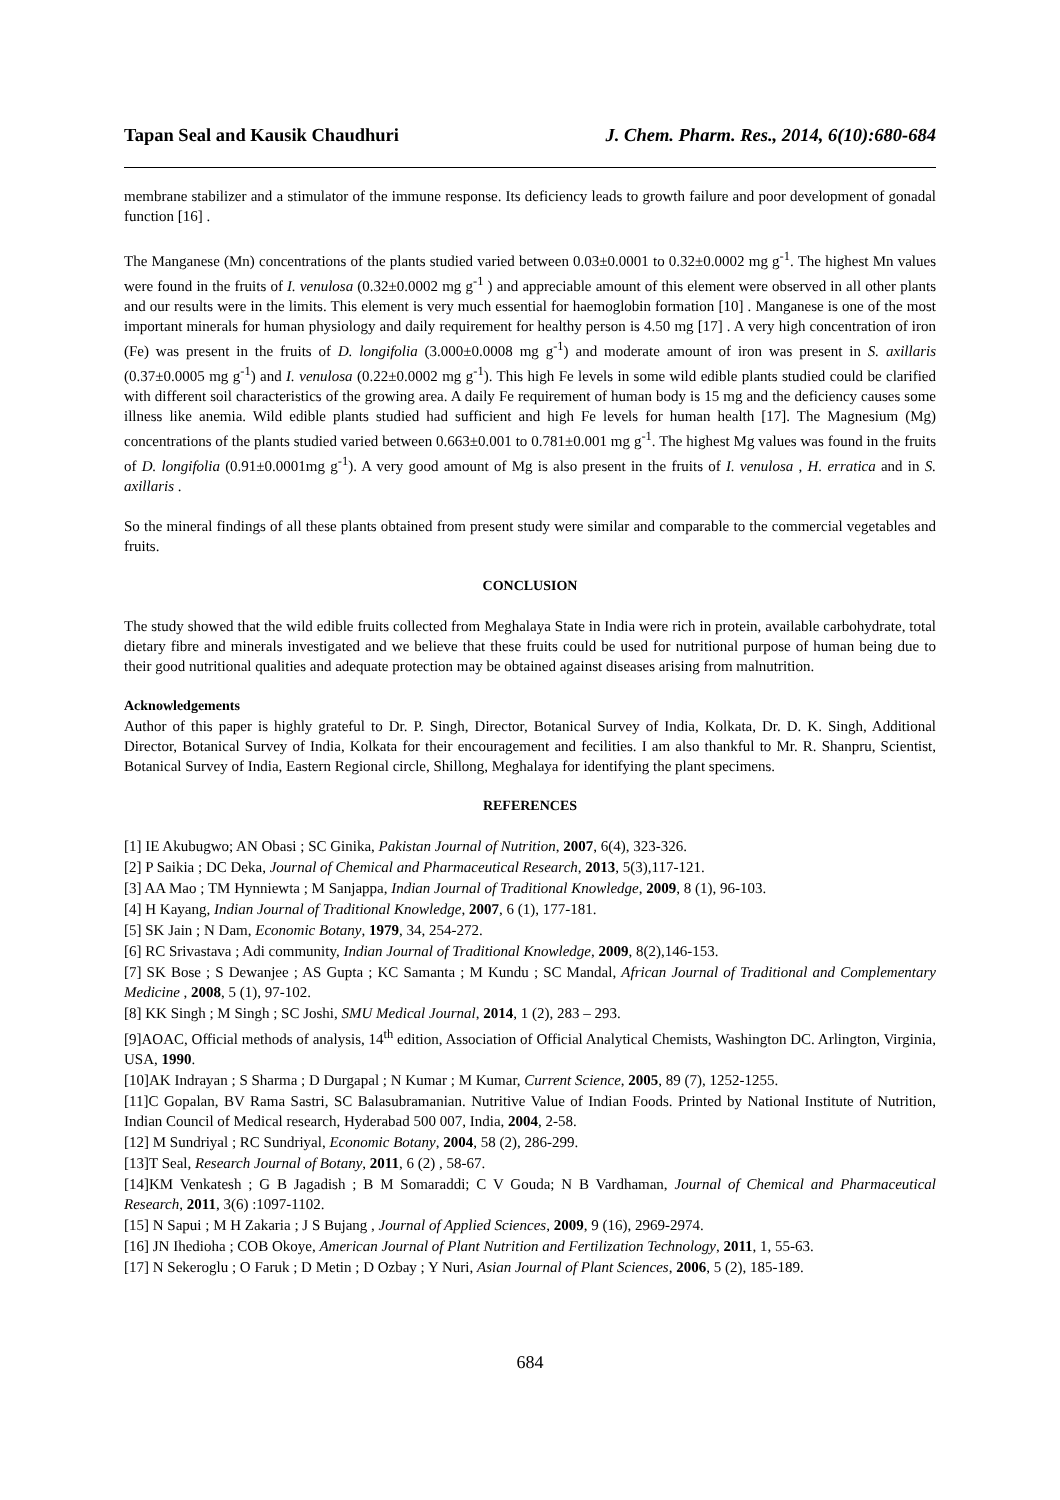Tapan Seal and Kausik Chaudhuri J. Chem. Pharm. Res., 2014, 6(10):680-684
membrane stabilizer and a stimulator of the immune response. Its deficiency leads to growth failure and poor development of gonadal function [16] .
The Manganese (Mn) concentrations of the plants studied varied between 0.03±0.0001 to 0.32±0.0002 mg g<sup>-1</sup>. The highest Mn values were found in the fruits of I. venulosa (0.32±0.0002 mg g<sup>-1</sup> ) and appreciable amount of this element were observed in all other plants and our results were in the limits. This element is very much essential for haemoglobin formation [10] . Manganese is one of the most important minerals for human physiology and daily requirement for healthy person is 4.50 mg [17] . A very high concentration of iron (Fe) was present in the fruits of D. longifolia (3.000±0.0008 mg g<sup>-1</sup>) and moderate amount of iron was present in S. axillaris (0.37±0.0005 mg g<sup>-1</sup>) and I. venulosa (0.22±0.0002 mg g<sup>-1</sup>). This high Fe levels in some wild edible plants studied could be clarified with different soil characteristics of the growing area. A daily Fe requirement of human body is 15 mg and the deficiency causes some illness like anemia. Wild edible plants studied had sufficient and high Fe levels for human health [17]. The Magnesium (Mg) concentrations of the plants studied varied between 0.663±0.001 to 0.781±0.001 mg g<sup>-1</sup>. The highest Mg values was found in the fruits of D. longifolia (0.91±0.0001mg g<sup>-1</sup>). A very good amount of Mg is also present in the fruits of I. venulosa , H. erratica and in S. axillaris .
So the mineral findings of all these plants obtained from present study were similar and comparable to the commercial vegetables and fruits.
CONCLUSION
The study showed that the wild edible fruits collected from Meghalaya State in India were rich in protein, available carbohydrate, total dietary fibre and minerals investigated and we believe that these fruits could be used for nutritional purpose of human being due to their good nutritional qualities and adequate protection may be obtained against diseases arising from malnutrition.
Acknowledgements
Author of this paper is highly grateful to Dr. P. Singh, Director, Botanical Survey of India, Kolkata, Dr. D. K. Singh, Additional Director, Botanical Survey of India, Kolkata for their encouragement and fecilities. I am also thankful to Mr. R. Shanpru, Scientist, Botanical Survey of India, Eastern Regional circle, Shillong, Meghalaya for identifying the plant specimens.
REFERENCES
[1] IE Akubugwo; AN Obasi ; SC Ginika, Pakistan Journal of Nutrition, 2007, 6(4), 323-326.
[2] P Saikia ; DC Deka, Journal of Chemical and Pharmaceutical Research, 2013, 5(3),117-121.
[3] AA Mao ; TM Hynniewta ; M Sanjappa, Indian Journal of Traditional Knowledge, 2009, 8 (1), 96-103.
[4] H Kayang, Indian Journal of Traditional Knowledge, 2007, 6 (1), 177-181.
[5] SK Jain ; N Dam, Economic Botany, 1979, 34, 254-272.
[6] RC Srivastava ; Adi community, Indian Journal of Traditional Knowledge, 2009, 8(2),146-153.
[7] SK Bose ; S Dewanjee ; AS Gupta ; KC Samanta ; M Kundu ; SC Mandal, African Journal of Traditional and Complementary Medicine , 2008, 5 (1), 97-102.
[8] KK Singh ; M Singh ; SC Joshi, SMU Medical Journal, 2014, 1 (2), 283 – 293.
[9]AOAC, Official methods of analysis, 14<sup>th</sup> edition, Association of Official Analytical Chemists, Washington DC. Arlington, Virginia, USA, 1990.
[10]AK Indrayan ; S Sharma ; D Durgapal ; N Kumar ; M Kumar, Current Science, 2005, 89 (7), 1252-1255.
[11]C Gopalan, BV Rama Sastri, SC Balasubramanian. Nutritive Value of Indian Foods. Printed by National Institute of Nutrition, Indian Council of Medical research, Hyderabad 500 007, India, 2004, 2-58.
[12] M Sundriyal ; RC Sundriyal, Economic Botany, 2004, 58 (2), 286-299.
[13]T Seal, Research Journal of Botany, 2011, 6 (2) , 58-67.
[14]KM Venkatesh ; G B Jagadish ; B M Somaraddi; C V Gouda; N B Vardhaman, Journal of Chemical and Pharmaceutical Research, 2011, 3(6) :1097-1102.
[15] N Sapui ; M H Zakaria ; J S Bujang , Journal of Applied Sciences, 2009, 9 (16), 2969-2974.
[16] JN Ihedioha ; COB Okoye, American Journal of Plant Nutrition and Fertilization Technology, 2011, 1, 55-63.
[17] N Sekeroglu ; O Faruk ; D Metin ; D Ozbay ; Y Nuri, Asian Journal of Plant Sciences, 2006, 5 (2), 185-189.
684